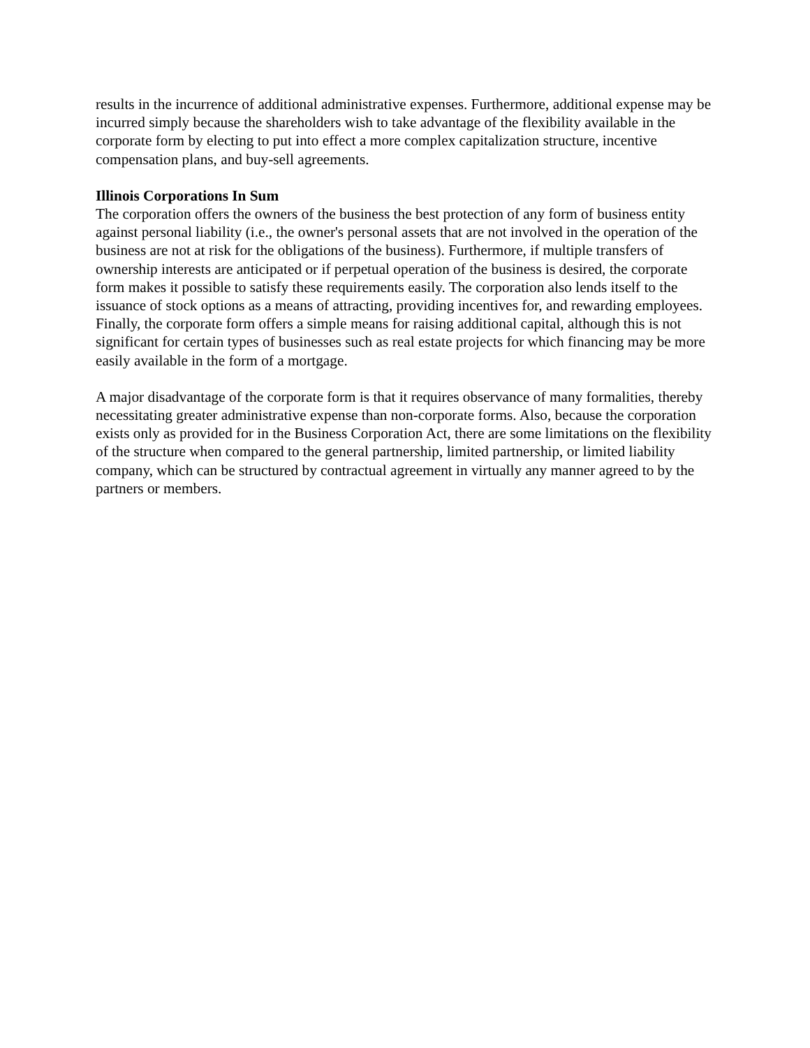results in the incurrence of additional administrative expenses. Furthermore, additional expense may be incurred simply because the shareholders wish to take advantage of the flexibility available in the corporate form by electing to put into effect a more complex capitalization structure, incentive compensation plans, and buy-sell agreements.
Illinois Corporations In Sum
The corporation offers the owners of the business the best protection of any form of business entity against personal liability (i.e., the owner's personal assets that are not involved in the operation of the business are not at risk for the obligations of the business). Furthermore, if multiple transfers of ownership interests are anticipated or if perpetual operation of the business is desired, the corporate form makes it possible to satisfy these requirements easily. The corporation also lends itself to the issuance of stock options as a means of attracting, providing incentives for, and rewarding employees. Finally, the corporate form offers a simple means for raising additional capital, although this is not significant for certain types of businesses such as real estate projects for which financing may be more easily available in the form of a mortgage.
A major disadvantage of the corporate form is that it requires observance of many formalities, thereby necessitating greater administrative expense than non-corporate forms. Also, because the corporation exists only as provided for in the Business Corporation Act, there are some limitations on the flexibility of the structure when compared to the general partnership, limited partnership, or limited liability company, which can be structured by contractual agreement in virtually any manner agreed to by the partners or members.